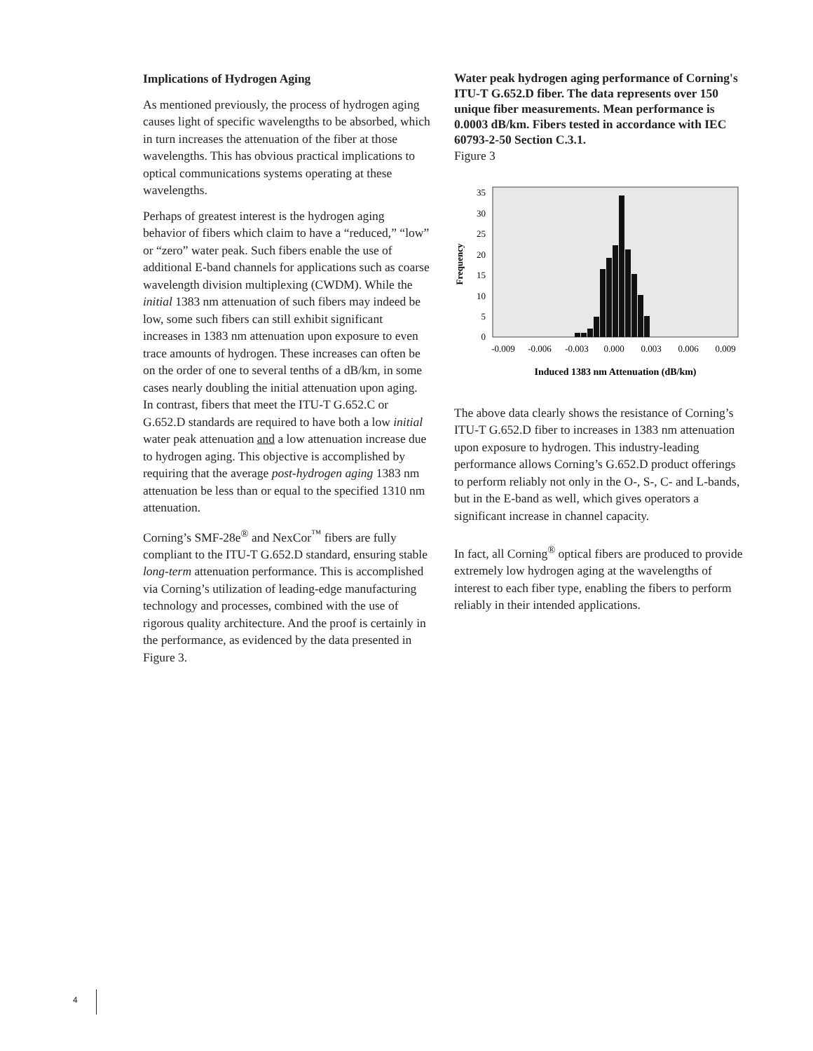Implications of Hydrogen Aging
As mentioned previously, the process of hydrogen aging causes light of specific wavelengths to be absorbed, which in turn increases the attenuation of the fiber at those wavelengths. This has obvious practical implications to optical communications systems operating at these wavelengths.
Perhaps of greatest interest is the hydrogen aging behavior of fibers which claim to have a “reduced,” “low” or “zero” water peak. Such fibers enable the use of additional E-band channels for applications such as coarse wavelength division multiplexing (CWDM). While the initial 1383 nm attenuation of such fibers may indeed be low, some such fibers can still exhibit significant increases in 1383 nm attenuation upon exposure to even trace amounts of hydrogen. These increases can often be on the order of one to several tenths of a dB/km, in some cases nearly doubling the initial attenuation upon aging. In contrast, fibers that meet the ITU-T G.652.C or G.652.D standards are required to have both a low initial water peak attenuation and a low attenuation increase due to hydrogen aging. This objective is accomplished by requiring that the average post-hydrogen aging 1383 nm attenuation be less than or equal to the specified 1310 nm attenuation.
Corning’s SMF-28e<sup>®</sup> and NexCor<sup>™</sup> fibers are fully compliant to the ITU-T G.652.D standard, ensuring stable long-term attenuation performance. This is accomplished via Corning’s utilization of leading-edge manufacturing technology and processes, combined with the use of rigorous quality architecture. And the proof is certainly in the performance, as evidenced by the data presented in Figure 3.
Water peak hydrogen aging performance of Corning's ITU-T G.652.D fiber. The data represents over 150 unique fiber measurements. Mean performance is 0.0003 dB/km. Fibers tested in accordance with IEC 60793-2-50 Section C.3.1.
Figure 3
Frequency
0
5
10
15
20
25
30
35
-0.009
-0.006
-0.003
0.000
0.003
0.006
0.009
Induced 1383 nm Attenuation (dB/km)
The above data clearly shows the resistance of Corning’s ITU-T G.652.D fiber to increases in 1383 nm attenuation upon exposure to hydrogen. This industry-leading performance allows Corning’s G.652.D product offerings to perform reliably not only in the O-, S-, C- and L-bands, but in the E-band as well, which gives operators a significant increase in channel capacity.
In fact, all Corning<sup>®</sup> optical fibers are produced to provide extremely low hydrogen aging at the wavelengths of interest to each fiber type, enabling the fibers to perform reliably in their intended applications.
4